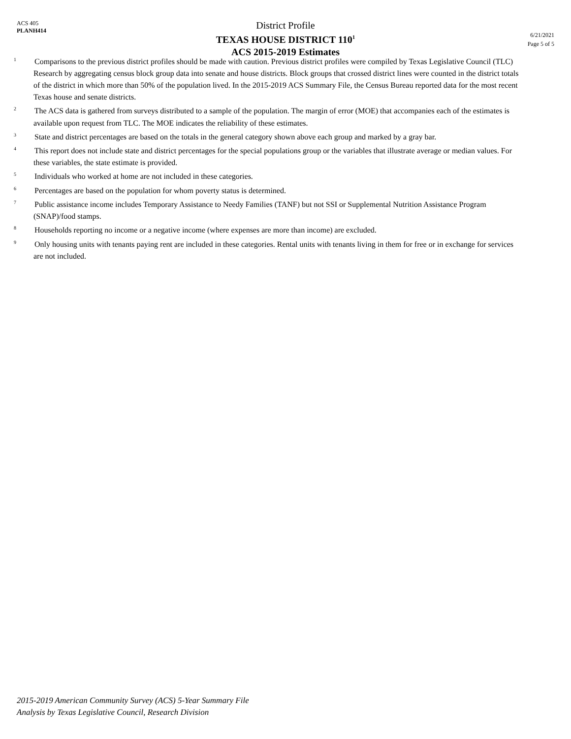ACS 405
PLANH414
District Profile
TEXAS HOUSE DISTRICT 110<sup>1</sup>
ACS 2015-2019 Estimates
6/21/2021
Page 5 of 5
<sup>1</sup> Comparisons to the previous district profiles should be made with caution. Previous district profiles were compiled by Texas Legislative Council (TLC) Research by aggregating census block group data into senate and house districts. Block groups that crossed district lines were counted in the district totals of the district in which more than 50% of the population lived. In the 2015-2019 ACS Summary File, the Census Bureau reported data for the most recent Texas house and senate districts.
<sup>2</sup> The ACS data is gathered from surveys distributed to a sample of the population. The margin of error (MOE) that accompanies each of the estimates is available upon request from TLC. The MOE indicates the reliability of these estimates.
<sup>3</sup> State and district percentages are based on the totals in the general category shown above each group and marked by a gray bar.
<sup>4</sup> This report does not include state and district percentages for the special populations group or the variables that illustrate average or median values. For these variables, the state estimate is provided.
<sup>5</sup> Individuals who worked at home are not included in these categories.
<sup>6</sup> Percentages are based on the population for whom poverty status is determined.
<sup>7</sup> Public assistance income includes Temporary Assistance to Needy Families (TANF) but not SSI or Supplemental Nutrition Assistance Program (SNAP)/food stamps.
<sup>8</sup> Households reporting no income or a negative income (where expenses are more than income) are excluded.
<sup>9</sup> Only housing units with tenants paying rent are included in these categories. Rental units with tenants living in them for free or in exchange for services are not included.
2015-2019 American Community Survey (ACS) 5-Year Summary File
Analysis by Texas Legislative Council, Research Division